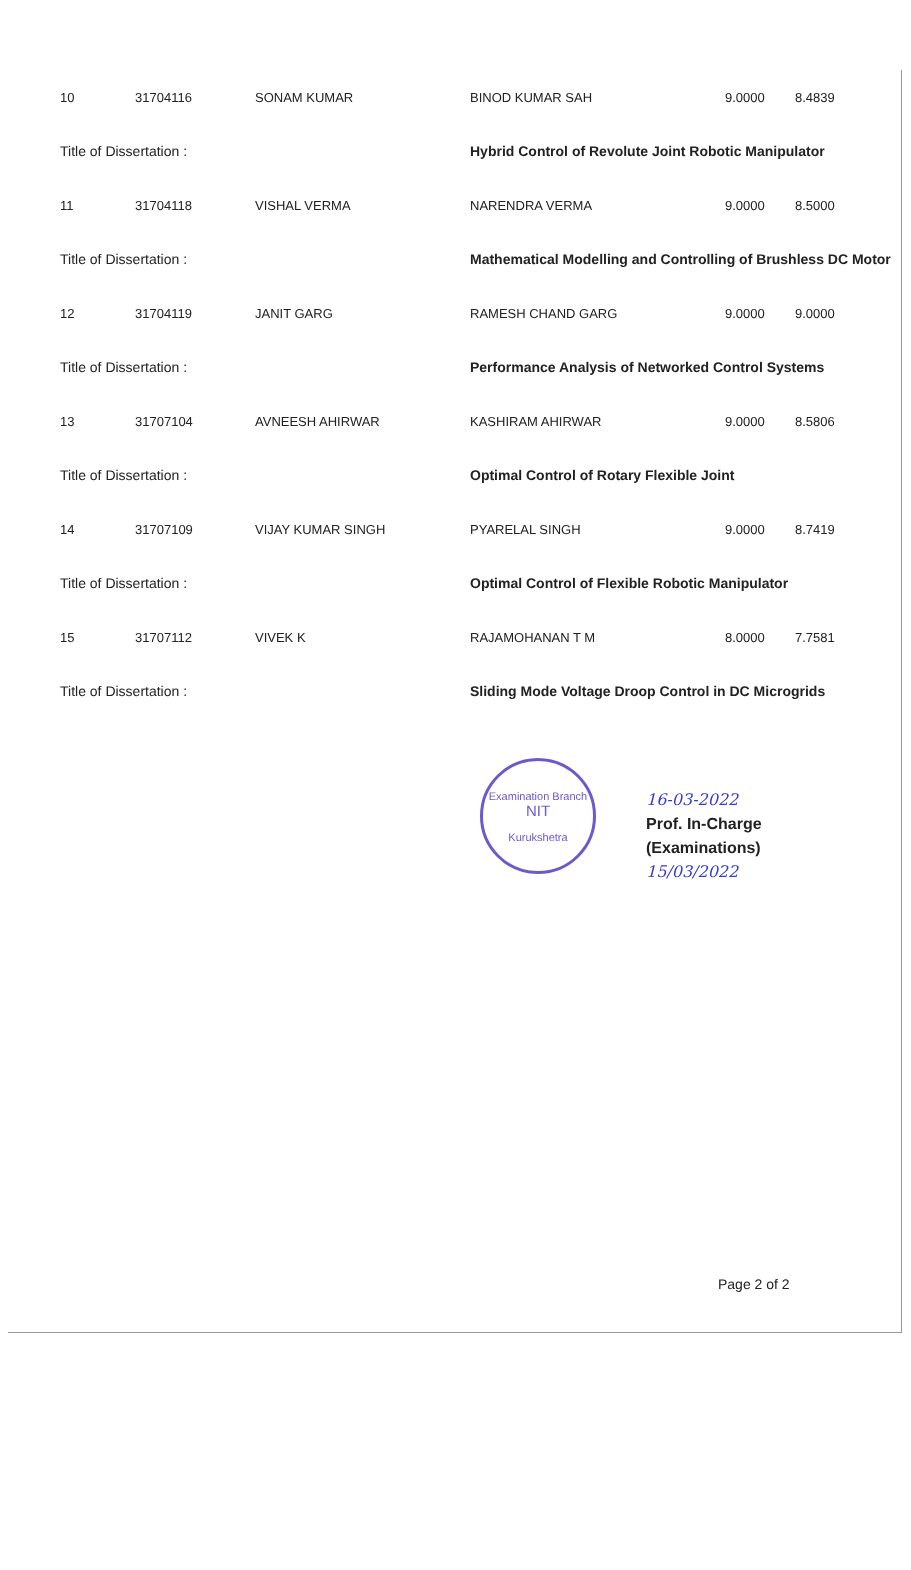| 10 | 31704116 | SONAM KUMAR | BINOD KUMAR SAH | 9.0000 | 8.4839 |
| Title of Dissertation : | | | Hybrid Control of Revolute Joint Robotic Manipulator | | |
| 11 | 31704118 | VISHAL VERMA | NARENDRA VERMA | 9.0000 | 8.5000 |
| Title of Dissertation : | | | Mathematical Modelling and Controlling of Brushless DC Motor | | |
| 12 | 31704119 | JANIT GARG | RAMESH CHAND GARG | 9.0000 | 9.0000 |
| Title of Dissertation : | | | Performance Analysis of Networked Control Systems | | |
| 13 | 31707104 | AVNEESH AHIRWAR | KASHIRAM AHIRWAR | 9.0000 | 8.5806 |
| Title of Dissertation : | | | Optimal Control of Rotary Flexible Joint | | |
| 14 | 31707109 | VIJAY KUMAR SINGH | PYARELAL SINGH | 9.0000 | 8.7419 |
| Title of Dissertation : | | | Optimal Control of Flexible Robotic Manipulator | | |
| 15 | 31707112 | VIVEK K | RAJAMOHANAN T M | 8.0000 | 7.7581 |
| Title of Dissertation : | | | Sliding Mode Voltage Droop Control in DC Microgrids | | |
Examination Branch
NIT
Kurukshetra
16-03-2022
Prof. In-Charge
(Examinations)
15/03/2022
Page 2 of 2